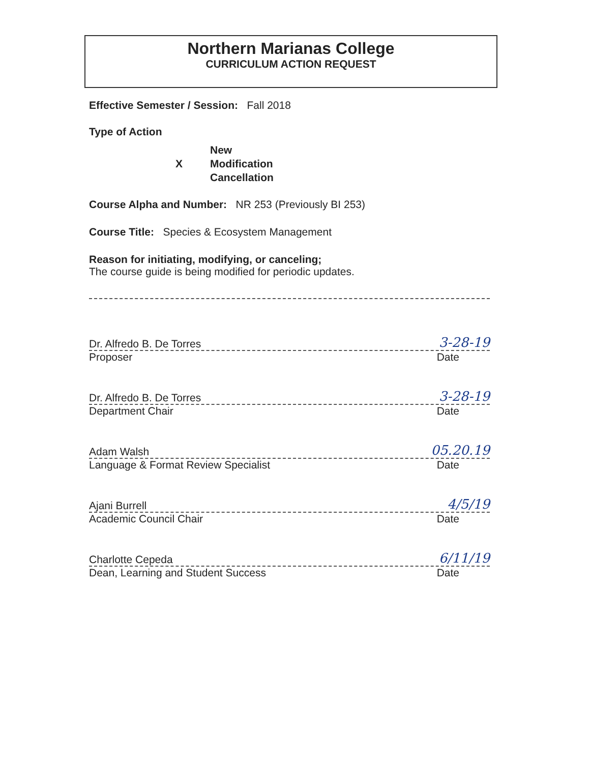Northern Marianas College
CURRICULUM ACTION REQUEST
Effective Semester / Session: Fall 2018
Type of Action
New
X Modification
Cancellation
Course Alpha and Number: NR 253 (Previously BI 253)
Course Title: Species & Ecosystem Management
Reason for initiating, modifying, or canceling;
The course guide is being modified for periodic updates.
Dr. Alfredo B. De Torres 3-28-19
Proposer Date
Dr. Alfredo B. De Torres 3-28-19
Department Chair Date
Adam Walsh 05.20.19
Language & Format Review Specialist Date
Ajani Burrell 4/5/19
Academic Council Chair Date
Charlotte Cepeda 6/11/19
Dean, Learning and Student Success Date